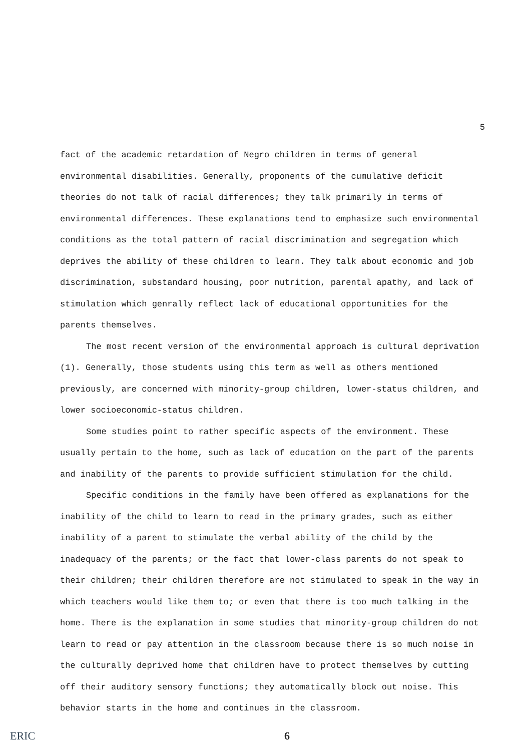5
fact of the academic retardation of Negro children in terms of general environmental disabilities. Generally, proponents of the cumulative deficit theories do not talk of racial differences; they talk primarily in terms of environmental differences. These explanations tend to emphasize such environmental conditions as the total pattern of racial discrimination and segregation which deprives the ability of these children to learn. They talk about economic and job discrimination, substandard housing, poor nutrition, parental apathy, and lack of stimulation which genrally reflect lack of educational opportunities for the parents themselves.
The most recent version of the environmental approach is cultural deprivation (1). Generally, those students using this term as well as others mentioned previously, are concerned with minority-group children, lower-status children, and lower socioeconomic-status children.
Some studies point to rather specific aspects of the environment. These usually pertain to the home, such as lack of education on the part of the parents and inability of the parents to provide sufficient stimulation for the child.
Specific conditions in the family have been offered as explanations for the inability of the child to learn to read in the primary grades, such as either inability of a parent to stimulate the verbal ability of the child by the inadequacy of the parents; or the fact that lower-class parents do not speak to their children; their children therefore are not stimulated to speak in the way in which teachers would like them to; or even that there is too much talking in the home. There is the explanation in some studies that minority-group children do not learn to read or pay attention in the classroom because there is so much noise in the culturally deprived home that children have to protect themselves by cutting off their auditory sensory functions; they automatically block out noise. This behavior starts in the home and continues in the classroom.
ERIC 6